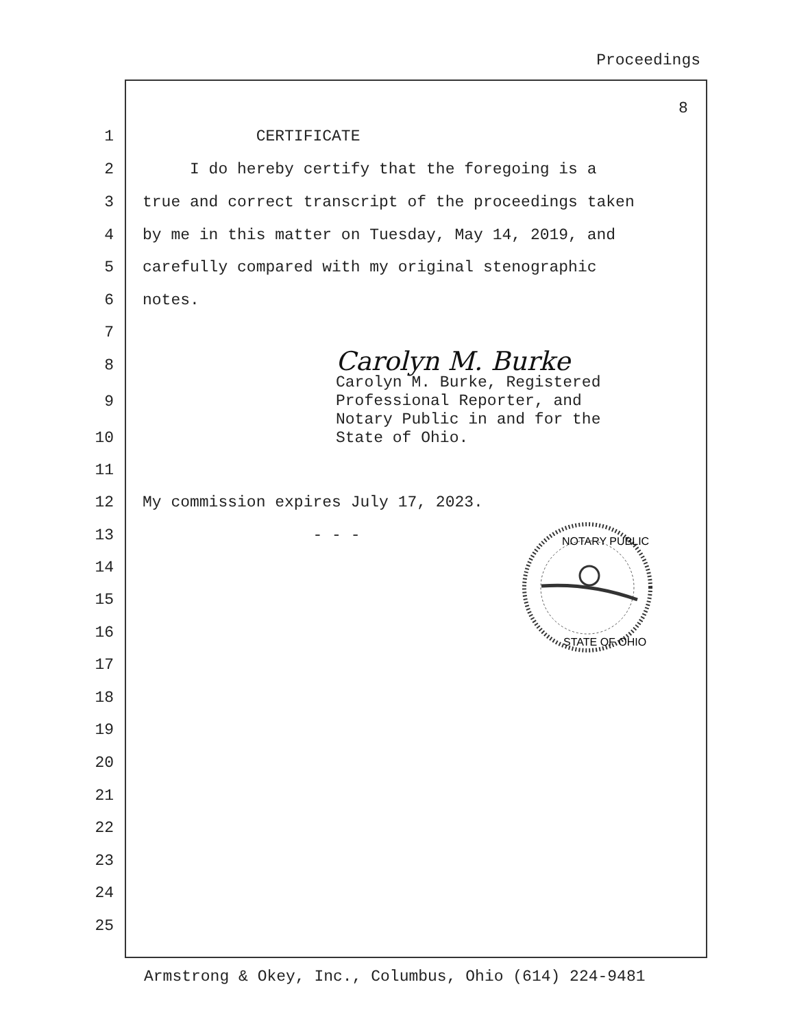Proceedings
8
1 CERTIFICATE
2 I do hereby certify that the foregoing is a
3 true and correct transcript of the proceedings taken
4 by me in this matter on Tuesday, May 14, 2019, and
5 carefully compared with my original stenographic
6 notes.
7
Carolyn M. Burke
8
Carolyn M. Burke, Registered
Professional Reporter, and
Notary Public in and for the
State of Ohio.
9
10
11
12 My commission expires July 17, 2023.
13 - - -
NOTARY PUBLIC
STATE OF OHIO
14
15
16
17
18
19
20
21
22
23
24
25
Armstrong & Okey, Inc., Columbus, Ohio (614) 224-9481